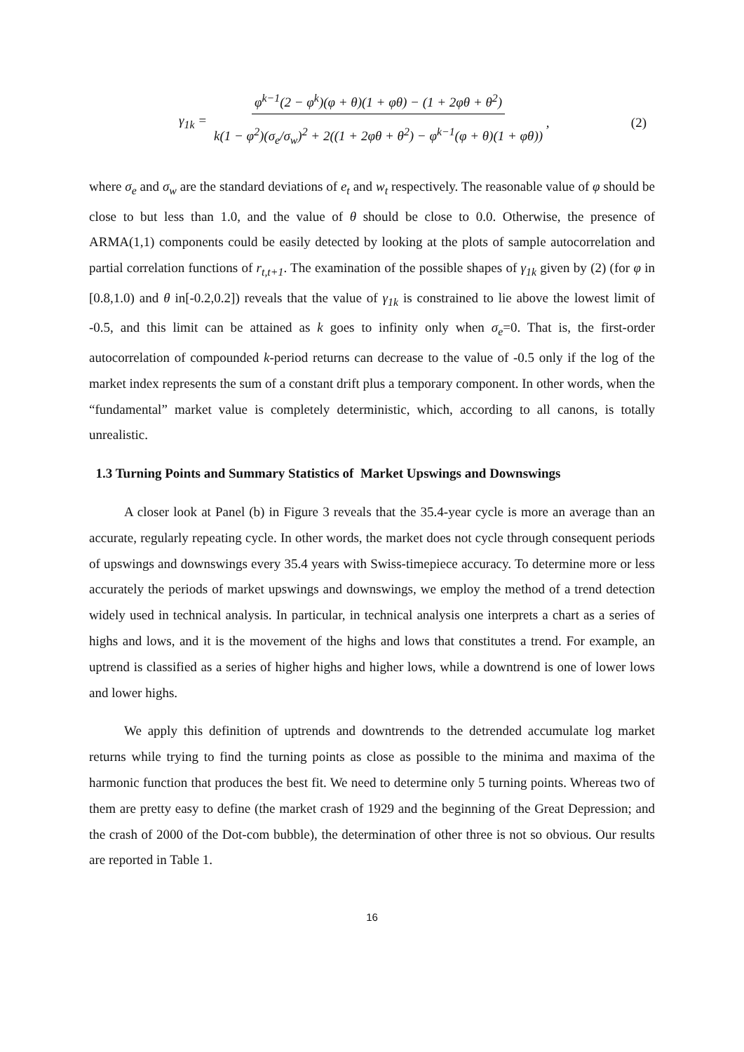γ<sub>1k</sub> = φ<sup>k−1</sup>(2 − φ<sup>k</sup>)(φ + θ)(1 + φθ) − (1 + 2φθ + θ<sup>2</sup>) k(1 − φ<sup>2</sup>)(σ<sub>e</sub>/σ<sub>w</sub>)<sup>2</sup> + 2((1 + 2φθ + θ<sup>2</sup>) − φ<sup>k−1</sup>(φ + θ)(1 + φθ)) , (2)
where σ<sub>e</sub> and σ<sub>w</sub> are the standard deviations of e<sub>t</sub> and w<sub>t</sub> respectively. The reasonable value of φ should be close to but less than 1.0, and the value of θ should be close to 0.0. Otherwise, the presence of ARMA(1,1) components could be easily detected by looking at the plots of sample autocorrelation and partial correlation functions of r<sub>t,t+1</sub>. The examination of the possible shapes of γ<sub>1k</sub> given by (2) (for φ in [0.8,1.0) and θ in[-0.2,0.2]) reveals that the value of γ<sub>1k</sub> is constrained to lie above the lowest limit of -0.5, and this limit can be attained as k goes to infinity only when σ<sub>e</sub>=0. That is, the first-order autocorrelation of compounded k-period returns can decrease to the value of -0.5 only if the log of the market index represents the sum of a constant drift plus a temporary component. In other words, when the “fundamental” market value is completely deterministic, which, according to all canons, is totally unrealistic.
1.3 Turning Points and Summary Statistics of Market Upswings and Downswings
A closer look at Panel (b) in Figure 3 reveals that the 35.4-year cycle is more an average than an accurate, regularly repeating cycle. In other words, the market does not cycle through consequent periods of upswings and downswings every 35.4 years with Swiss-timepiece accuracy. To determine more or less accurately the periods of market upswings and downswings, we employ the method of a trend detection widely used in technical analysis. In particular, in technical analysis one interprets a chart as a series of highs and lows, and it is the movement of the highs and lows that constitutes a trend. For example, an uptrend is classified as a series of higher highs and higher lows, while a downtrend is one of lower lows and lower highs.
We apply this definition of uptrends and downtrends to the detrended accumulate log market returns while trying to find the turning points as close as possible to the minima and maxima of the harmonic function that produces the best fit. We need to determine only 5 turning points. Whereas two of them are pretty easy to define (the market crash of 1929 and the beginning of the Great Depression; and the crash of 2000 of the Dot-com bubble), the determination of other three is not so obvious. Our results are reported in Table 1.
16